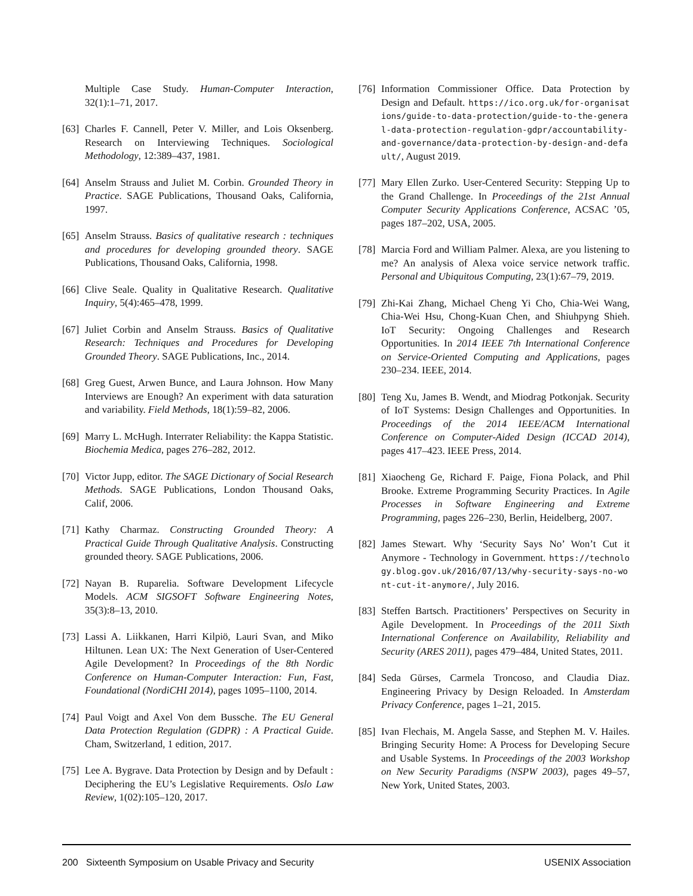Multiple Case Study. Human-Computer Interaction, 32(1):1–71, 2017.
[63]
Charles F. Cannell, Peter V. Miller, and Lois Oksenberg. Research on Interviewing Techniques. Sociological Methodology, 12:389–437, 1981.
[64]
Anselm Strauss and Juliet M. Corbin. Grounded Theory in Practice. SAGE Publications, Thousand Oaks, California, 1997.
[65]
Anselm Strauss. Basics of qualitative research : techniques and procedures for developing grounded theory. SAGE Publications, Thousand Oaks, California, 1998.
[66]
Clive Seale. Quality in Qualitative Research. Qualitative Inquiry, 5(4):465–478, 1999.
[67]
Juliet Corbin and Anselm Strauss. Basics of Qualitative Research: Techniques and Procedures for Developing Grounded Theory. SAGE Publications, Inc., 2014.
[68]
Greg Guest, Arwen Bunce, and Laura Johnson. How Many Interviews are Enough? An experiment with data saturation and variability. Field Methods, 18(1):59–82, 2006.
[69]
Marry L. McHugh. Interrater Reliability: the Kappa Statistic. Biochemia Medica, pages 276–282, 2012.
[70]
Victor Jupp, editor. The SAGE Dictionary of Social Research Methods. SAGE Publications, London Thousand Oaks, Calif, 2006.
[71]
Kathy Charmaz. Constructing Grounded Theory: A Practical Guide Through Qualitative Analysis. Constructing grounded theory. SAGE Publications, 2006.
[72]
Nayan B. Ruparelia. Software Development Lifecycle Models. ACM SIGSOFT Software Engineering Notes, 35(3):8–13, 2010.
[73]
Lassi A. Liikkanen, Harri Kilpiö, Lauri Svan, and Miko Hiltunen. Lean UX: The Next Generation of User-Centered Agile Development? In Proceedings of the 8th Nordic Conference on Human-Computer Interaction: Fun, Fast, Foundational (NordiCHI 2014), pages 1095–1100, 2014.
[74]
Paul Voigt and Axel Von dem Bussche. The EU General Data Protection Regulation (GDPR) : A Practical Guide. Cham, Switzerland, 1 edition, 2017.
[75]
Lee A. Bygrave. Data Protection by Design and by Default : Deciphering the EU’s Legislative Requirements. Oslo Law Review, 1(02):105–120, 2017.
[76]
Information Commissioner Office. Data Protection by Design and Default. https://ico.org.uk/for-organisations/guide-to-data-protection/guide-to-the-general-data-protection-regulation-gdpr/accountability-and-governance/data-protection-by-design-and-default/, August 2019.
[77]
Mary Ellen Zurko. User-Centered Security: Stepping Up to the Grand Challenge. In Proceedings of the 21st Annual Computer Security Applications Conference, ACSAC ’05, pages 187–202, USA, 2005.
[78]
Marcia Ford and William Palmer. Alexa, are you listening to me? An analysis of Alexa voice service network traffic. Personal and Ubiquitous Computing, 23(1):67–79, 2019.
[79]
Zhi-Kai Zhang, Michael Cheng Yi Cho, Chia-Wei Wang, Chia-Wei Hsu, Chong-Kuan Chen, and Shiuhpyng Shieh. IoT Security: Ongoing Challenges and Research Opportunities. In 2014 IEEE 7th International Conference on Service-Oriented Computing and Applications, pages 230–234. IEEE, 2014.
[80]
Teng Xu, James B. Wendt, and Miodrag Potkonjak. Security of IoT Systems: Design Challenges and Opportunities. In Proceedings of the 2014 IEEE/ACM International Conference on Computer-Aided Design (ICCAD 2014), pages 417–423. IEEE Press, 2014.
[81]
Xiaocheng Ge, Richard F. Paige, Fiona Polack, and Phil Brooke. Extreme Programming Security Practices. In Agile Processes in Software Engineering and Extreme Programming, pages 226–230, Berlin, Heidelberg, 2007.
[82]
James Stewart. Why ‘Security Says No’ Won’t Cut it Anymore - Technology in Government. https://technology.blog.gov.uk/2016/07/13/why-security-says-no-wont-cut-it-anymore/, July 2016.
[83]
Steffen Bartsch. Practitioners’ Perspectives on Security in Agile Development. In Proceedings of the 2011 Sixth International Conference on Availability, Reliability and Security (ARES 2011), pages 479–484, United States, 2011.
[84]
Seda Gürses, Carmela Troncoso, and Claudia Diaz. Engineering Privacy by Design Reloaded. In Amsterdam Privacy Conference, pages 1–21, 2015.
[85]
Ivan Flechais, M. Angela Sasse, and Stephen M. V. Hailes. Bringing Security Home: A Process for Developing Secure and Usable Systems. In Proceedings of the 2003 Workshop on New Security Paradigms (NSPW 2003), pages 49–57, New York, United States, 2003.
200 Sixteenth Symposium on Usable Privacy and Security USENIX Association